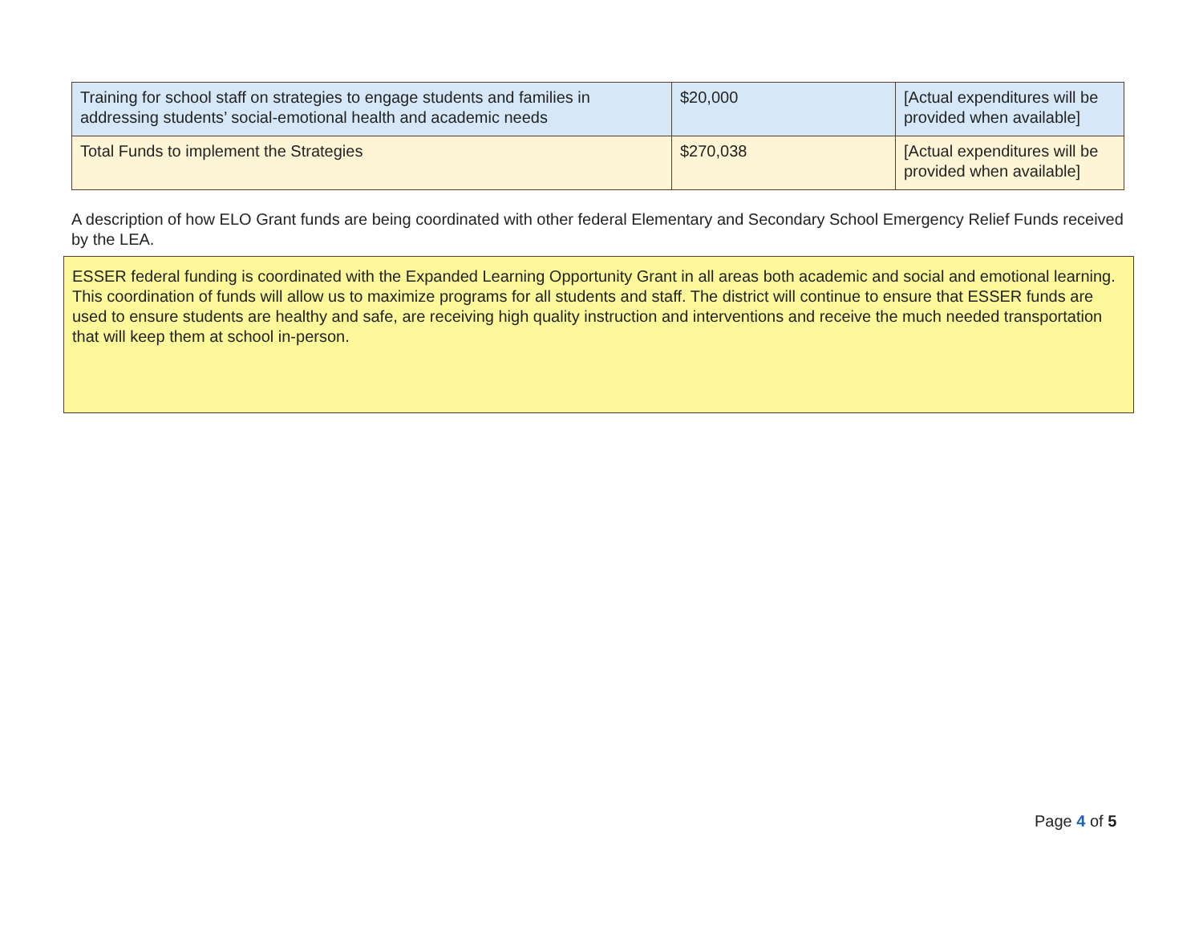| Training for school staff on strategies to engage students and families in addressing students’ social-emotional health and academic needs | $20,000 | [Actual expenditures will be provided when available] |
| Total Funds to implement the Strategies | $270,038 | [Actual expenditures will be provided when available] |
A description of how ELO Grant funds are being coordinated with other federal Elementary and Secondary School Emergency Relief Funds received by the LEA.
ESSER federal funding is coordinated with the Expanded Learning Opportunity Grant in all areas both academic and social and emotional learning. This coordination of funds will allow us to maximize programs for all students and staff. The district will continue to ensure that ESSER funds are used to ensure students are healthy and safe, are receiving high quality instruction and interventions and receive the much needed transportation that will keep them at school in-person.
Page 4 of 5